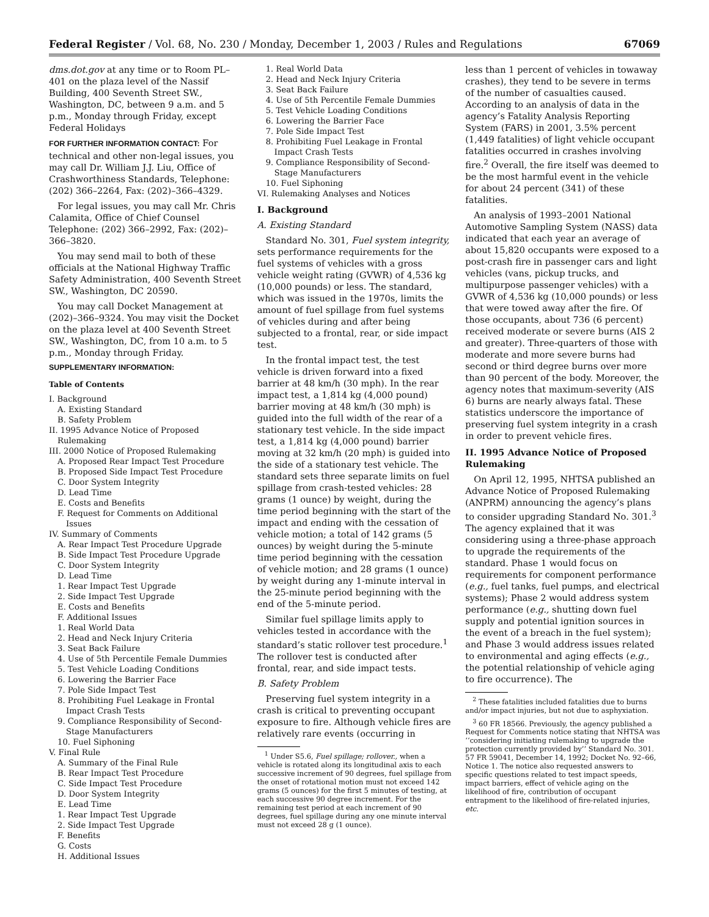Federal Register / Vol. 68, No. 230 / Monday, December 1, 2003 / Rules and Regulations 67069
dms.dot.gov at any time or to Room PL–401 on the plaza level of the Nassif Building, 400 Seventh Street SW., Washington, DC, between 9 a.m. and 5 p.m., Monday through Friday, except Federal Holidays
FOR FURTHER INFORMATION CONTACT: For technical and other non-legal issues, you may call Dr. William J.J. Liu, Office of Crashworthiness Standards, Telephone: (202) 366–2264, Fax: (202)–366–4329.
For legal issues, you may call Mr. Chris Calamita, Office of Chief Counsel Telephone: (202) 366–2992, Fax: (202)–366–3820.
You may send mail to both of these officials at the National Highway Traffic Safety Administration, 400 Seventh Street SW., Washington, DC 20590.
You may call Docket Management at (202)–366–9324. You may visit the Docket on the plaza level at 400 Seventh Street SW., Washington, DC, from 10 a.m. to 5 p.m., Monday through Friday.
SUPPLEMENTARY INFORMATION:
Table of Contents
I. Background
A. Existing Standard
B. Safety Problem
II. 1995 Advance Notice of Proposed Rulemaking
III. 2000 Notice of Proposed Rulemaking
A. Proposed Rear Impact Test Procedure
B. Proposed Side Impact Test Procedure
C. Door System Integrity
D. Lead Time
E. Costs and Benefits
F. Request for Comments on Additional Issues
IV. Summary of Comments
A. Rear Impact Test Procedure Upgrade
B. Side Impact Test Procedure Upgrade
C. Door System Integrity
D. Lead Time
1. Rear Impact Test Upgrade
2. Side Impact Test Upgrade
E. Costs and Benefits
F. Additional Issues
1. Real World Data
2. Head and Neck Injury Criteria
3. Seat Back Failure
4. Use of 5th Percentile Female Dummies
5. Test Vehicle Loading Conditions
6. Lowering the Barrier Face
7. Pole Side Impact Test
8. Prohibiting Fuel Leakage in Frontal Impact Crash Tests
9. Compliance Responsibility of Second-Stage Manufacturers
10. Fuel Siphoning
V. Final Rule
A. Summary of the Final Rule
B. Rear Impact Test Procedure
C. Side Impact Test Procedure
D. Door System Integrity
E. Lead Time
1. Rear Impact Test Upgrade
2. Side Impact Test Upgrade
F. Benefits
G. Costs
H. Additional Issues
1. Real World Data
2. Head and Neck Injury Criteria
3. Seat Back Failure
4. Use of 5th Percentile Female Dummies
5. Test Vehicle Loading Conditions
6. Lowering the Barrier Face
7. Pole Side Impact Test
8. Prohibiting Fuel Leakage in Frontal Impact Crash Tests
9. Compliance Responsibility of Second-Stage Manufacturers
10. Fuel Siphoning
VI. Rulemaking Analyses and Notices
I. Background
A. Existing Standard
Standard No. 301, Fuel system integrity, sets performance requirements for the fuel systems of vehicles with a gross vehicle weight rating (GVWR) of 4,536 kg (10,000 pounds) or less. The standard, which was issued in the 1970s, limits the amount of fuel spillage from fuel systems of vehicles during and after being subjected to a frontal, rear, or side impact test.
In the frontal impact test, the test vehicle is driven forward into a fixed barrier at 48 km/h (30 mph). In the rear impact test, a 1,814 kg (4,000 pound) barrier moving at 48 km/h (30 mph) is guided into the full width of the rear of a stationary test vehicle. In the side impact test, a 1,814 kg (4,000 pound) barrier moving at 32 km/h (20 mph) is guided into the side of a stationary test vehicle. The standard sets three separate limits on fuel spillage from crash-tested vehicles: 28 grams (1 ounce) by weight, during the time period beginning with the start of the impact and ending with the cessation of vehicle motion; a total of 142 grams (5 ounces) by weight during the 5-minute time period beginning with the cessation of vehicle motion; and 28 grams (1 ounce) by weight during any 1-minute interval in the 25-minute period beginning with the end of the 5-minute period.
Similar fuel spillage limits apply to vehicles tested in accordance with the standard’s static rollover test procedure.<sup>1</sup> The rollover test is conducted after frontal, rear, and side impact tests.
B. Safety Problem
Preserving fuel system integrity in a crash is critical to preventing occupant exposure to fire. Although vehicle fires are relatively rare events (occurring in
<sup>1</sup> Under S5.6, Fuel spillage; rollover., when a vehicle is rotated along its longitudinal axis to each successive increment of 90 degrees, fuel spillage from the onset of rotational motion must not exceed 142 grams (5 ounces) for the first 5 minutes of testing, at each successive 90 degree increment. For the remaining test period at each increment of 90 degrees, fuel spillage during any one minute interval must not exceed 28 g (1 ounce).
less than 1 percent of vehicles in towaway crashes), they tend to be severe in terms of the number of casualties caused. According to an analysis of data in the agency’s Fatality Analysis Reporting System (FARS) in 2001, 3.5% percent (1,449 fatalities) of light vehicle occupant fatalities occurred in crashes involving fire.<sup>2</sup> Overall, the fire itself was deemed to be the most harmful event in the vehicle for about 24 percent (341) of these fatalities.
An analysis of 1993–2001 National Automotive Sampling System (NASS) data indicated that each year an average of about 15,820 occupants were exposed to a post-crash fire in passenger cars and light vehicles (vans, pickup trucks, and multipurpose passenger vehicles) with a GVWR of 4,536 kg (10,000 pounds) or less that were towed away after the fire. Of those occupants, about 736 (6 percent) received moderate or severe burns (AIS 2 and greater). Three-quarters of those with moderate and more severe burns had second or third degree burns over more than 90 percent of the body. Moreover, the agency notes that maximum-severity (AIS 6) burns are nearly always fatal. These statistics underscore the importance of preserving fuel system integrity in a crash in order to prevent vehicle fires.
II. 1995 Advance Notice of Proposed Rulemaking
On April 12, 1995, NHTSA published an Advance Notice of Proposed Rulemaking (ANPRM) announcing the agency’s plans to consider upgrading Standard No. 301.<sup>3</sup> The agency explained that it was considering using a three-phase approach to upgrade the requirements of the standard. Phase 1 would focus on requirements for component performance (e.g., fuel tanks, fuel pumps, and electrical systems); Phase 2 would address system performance (e.g., shutting down fuel supply and potential ignition sources in the event of a breach in the fuel system); and Phase 3 would address issues related to environmental and aging effects (e.g., the potential relationship of vehicle aging to fire occurrence). The
<sup>2</sup> These fatalities included fatalities due to burns and/or impact injuries, but not due to asphyxiation.
<sup>3</sup> 60 FR 18566. Previously, the agency published a Request for Comments notice stating that NHTSA was ‘‘considering initiating rulemaking to upgrade the protection currently provided by’’ Standard No. 301. 57 FR 59041, December 14, 1992; Docket No. 92–66, Notice 1. The notice also requested answers to specific questions related to test impact speeds, impact barriers, effect of vehicle aging on the likelihood of fire, contribution of occupant entrapment to the likelihood of fire-related injuries, etc.